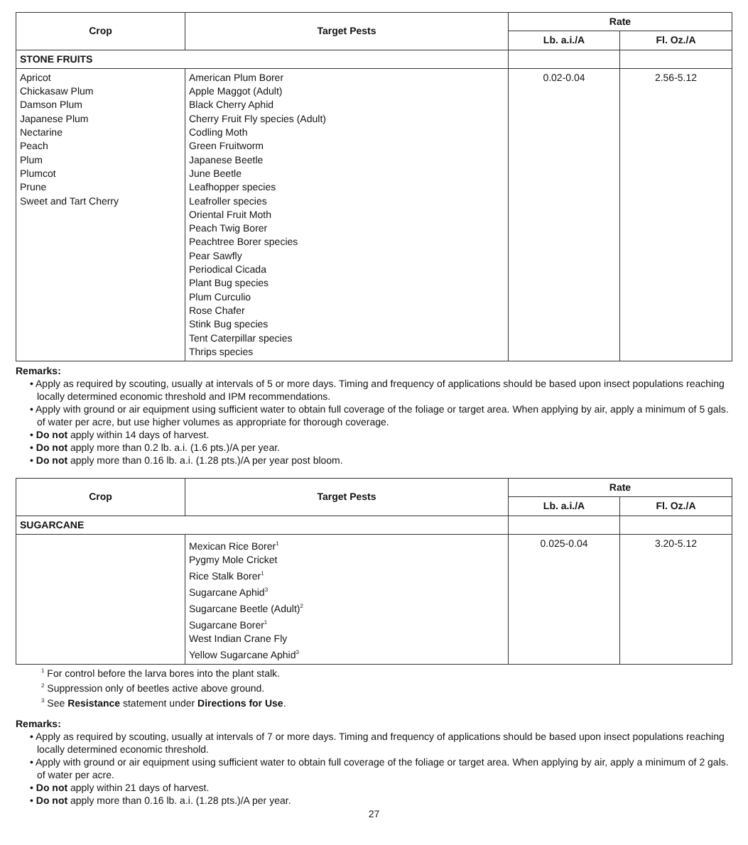| Crop | Target Pests | Rate | |
| --- | --- | --- | --- |
| | | Lb. a.i./A | Fl. Oz./A |
| STONE FRUITS | | | |
| Apricot Chickasaw Plum Damson Plum Japanese Plum Nectarine Peach Plum Plumcot Prune Sweet and Tart Cherry | American Plum Borer Apple Maggot (Adult) Black Cherry Aphid Cherry Fruit Fly species (Adult) Codling Moth Green Fruitworm Japanese Beetle June Beetle Leafhopper species Leafroller species Oriental Fruit Moth Peach Twig Borer Peachtree Borer species Pear Sawfly Periodical Cicada Plant Bug species Plum Curculio Rose Chafer Stink Bug species Tent Caterpillar species Thrips species | 0.02-0.04 | 2.56-5.12 |
Remarks:
• Apply as required by scouting, usually at intervals of 5 or more days. Timing and frequency of applications should be based upon insect populations reaching locally determined economic threshold and IPM recommendations.
• Apply with ground or air equipment using sufficient water to obtain full coverage of the foliage or target area. When applying by air, apply a minimum of 5 gals. of water per acre, but use higher volumes as appropriate for thorough coverage.
• Do not apply within 14 days of harvest.
• Do not apply more than 0.2 lb. a.i. (1.6 pts.)/A per year.
• Do not apply more than 0.16 lb. a.i. (1.28 pts.)/A per year post bloom.
| Crop | Target Pests | Rate | |
| --- | --- | --- | --- |
| | | Lb. a.i./A | Fl. Oz./A |
| SUGARCANE | | | |
| | Mexican Rice Borer<sup>1</sup> Pygmy Mole Cricket Rice Stalk Borer<sup>1</sup> Sugarcane Aphid<sup>3</sup> Sugarcane Beetle (Adult)<sup>2</sup> Sugarcane Borer<sup>1</sup> West Indian Crane Fly Yellow Sugarcane Aphid<sup>3</sup> | 0.025-0.04 | 3.20-5.12 |
<sup>1</sup> For control before the larva bores into the plant stalk.
<sup>2</sup> Suppression only of beetles active above ground.
<sup>3</sup> See Resistance statement under Directions for Use.
Remarks:
• Apply as required by scouting, usually at intervals of 7 or more days. Timing and frequency of applications should be based upon insect populations reaching locally determined economic threshold.
• Apply with ground or air equipment using sufficient water to obtain full coverage of the foliage or target area. When applying by air, apply a minimum of 2 gals. of water per acre.
• Do not apply within 21 days of harvest.
• Do not apply more than 0.16 lb. a.i. (1.28 pts.)/A per year.
27